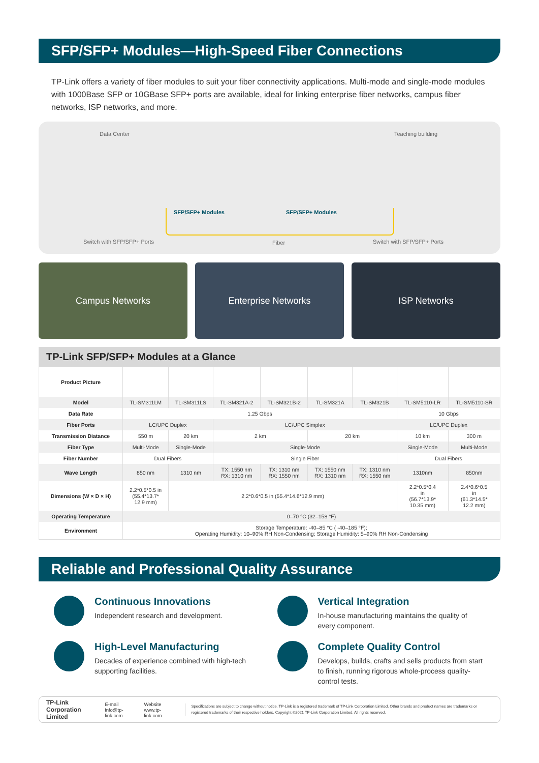SFP/SFP+ Modules—High-Speed Fiber Connections
TP-Link offers a variety of fiber modules to suit your fiber connectivity applications. Multi-mode and single-mode modules with 1000Base SFP or 10GBase SFP+ ports are available, ideal for linking enterprise fiber networks, campus fiber networks, ISP networks, and more.
Data Center Teaching building
SFP/SFP+ Modules SFP/SFP+ Modules
Switch with SFP/SFP+ Ports Fiber Switch with SFP/SFP+ Ports
Campus Networks Enterprise Networks ISP Networks
TP-Link SFP/SFP+ Modules at a Glance
| Product Picture | | | | | | | | |
| Model | TL-SM311LM | TL-SM311LS | TL-SM321A-2 | TL-SM321B-2 | TL-SM321A | TL-SM321B | TL-SM5110-LR | TL-SM5110-SR |
| Data Rate | 1.25 Gbps | | | | | | 10 Gbps | |
| Fiber Ports | LC/UPC Duplex | | LC/UPC Simplex | | | | LC/UPC Duplex | |
| Transmission Diatance | 550 m | 20 km | 2 km | | 20 km | | 10 km | 300 m |
| Fiber Type | Multi-Mode | Single-Mode | Single-Mode | | | | Single-Mode | Multi-Mode |
| Fiber Number | Dual Fibers | | Single Fiber | | | | Dual Fibers | |
| Wave Length | 850 nm | 1310 nm | TX: 1550 nm RX: 1310 nm | TX: 1310 nm RX: 1550 nm | TX: 1550 nm RX: 1310 nm | TX: 1310 nm RX: 1550 nm | 1310nm | 850nm |
| Dimensions (W × D × H) | 2.2*0.5*0.5 in (55.4*13.7* 12.9 mm) | 2.2*0.6*0.5 in (55.4*14.6*12.9 mm) | | | | | 2.2*0.5*0.4 in (56.7*13.9* 10.35 mm) | 2.4*0.6*0.5 in (61.3*14.5* 12.2 mm) |
| Operating Temperature | 0–70 °C (32–158 °F) | | | | | | | |
| Environment | Storage Temperature: -40–85 °C ( -40–185 °F); Operating Humidity: 10–90% RH Non-Condensing; Storage Humidity: 5–90% RH Non-Condensing | | | | | | | |
Reliable and Professional Quality Assurance
Continuous Innovations
Independent research and development.
Vertical Integration
In-house manufacturing maintains the quality of every component.
High-Level Manufacturing
Decades of experience combined with high-tech supporting facilities.
Complete Quality Control
Develops, builds, crafts and sells products from start to finish, running rigorous whole-process quality-control tests.
TP-Link Corporation Limited E-mail info@tp-link.com Website www.tp-link.com
Specifications are subject to change without notice. TP-Link is a registered trademark of TP-Link Corporation Limited. Other brands and product names are trademarks or registered trademarks of their respective holders. Copyright ©2021 TP-Link Corporation Limited. All rights reserved.